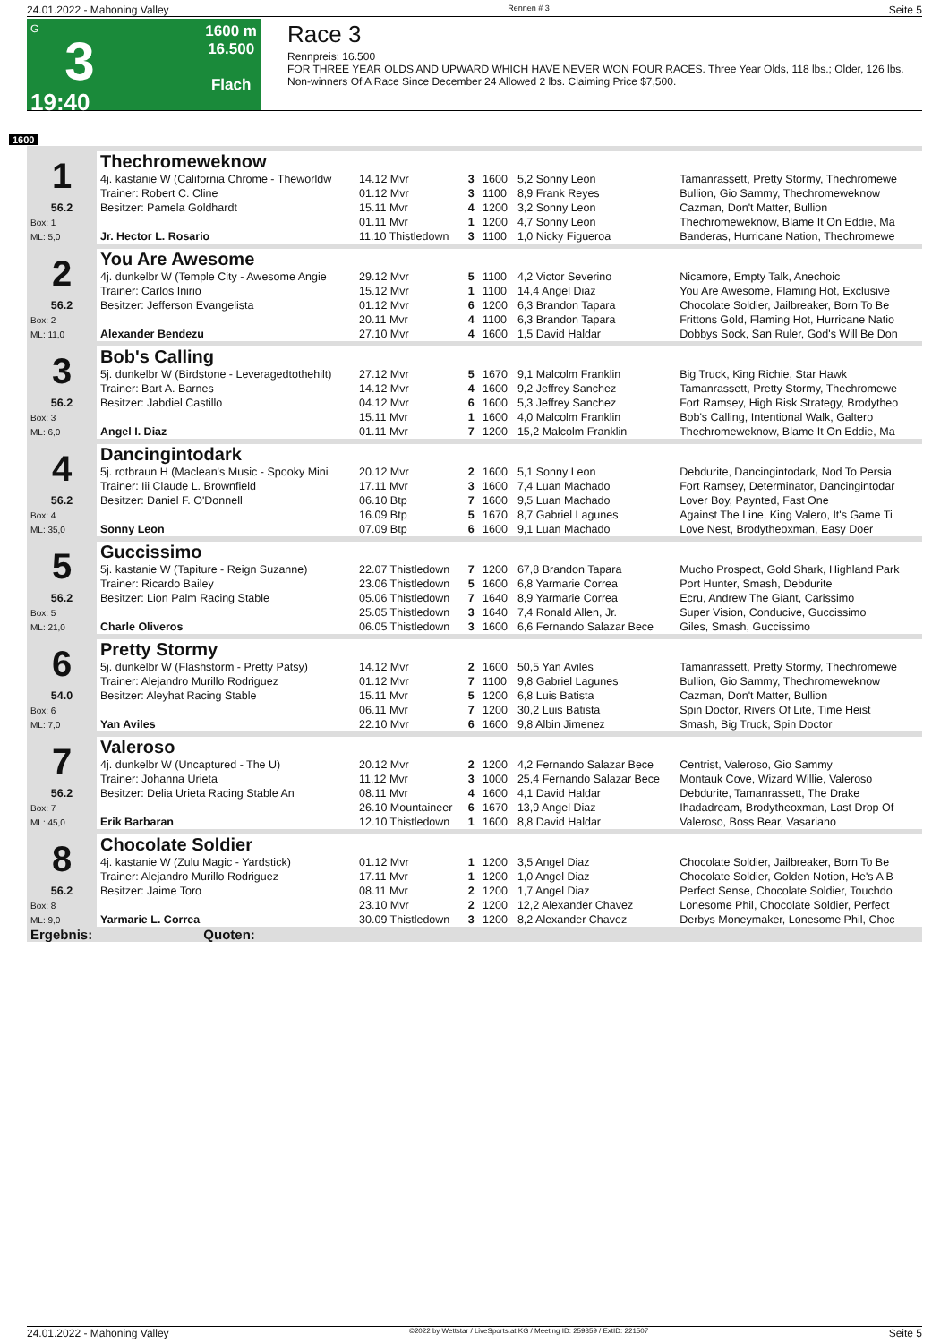24.01.2022 - Mahoning Valley Rennen # 3 Seite 5
G
3
19:40
1600 m
16.500
Flach
Race 3
Rennpreis: 16.500
FOR THREE YEAR OLDS AND UPWARD WHICH HAVE NEVER WON FOUR RACES. Three Year Olds, 118 lbs.; Older, 126 lbs.
Non-winners Of A Race Since December 24 Allowed 2 lbs. Claiming Price $7,500.
1600
| 1 | Thechromeweknow | | | | | |
| | 4j. kastanie W (California Chrome - Theworldw | 14.12 Mvr | 3 | 1600 | 5,2 Sonny Leon | Tamanrassett, Pretty Stormy, Thechromewe |
| | Trainer: Robert C. Cline | 01.12 Mvr | 3 | 1100 | 8,9 Frank Reyes | Bullion, Gio Sammy, Thechromeweknow |
| 56.2 | Besitzer: Pamela Goldhardt | 15.11 Mvr | 4 | 1200 | 3,2 Sonny Leon | Cazman, Don't Matter, Bullion |
| Box: 1 | | 01.11 Mvr | 1 | 1200 | 4,7 Sonny Leon | Thechromeweknow, Blame It On Eddie, Ma |
| ML: 5,0 | Jr. Hector L. Rosario | 11.10 Thistledown | 3 | 1100 | 1,0 Nicky Figueroa | Banderas, Hurricane Nation, Thechromewe |
| 2 | You Are Awesome | | | | | |
| | 4j. dunkelbr W (Temple City - Awesome Angie | 29.12 Mvr | 5 | 1100 | 4,2 Victor Severino | Nicamore, Empty Talk, Anechoic |
| | Trainer: Carlos Inirio | 15.12 Mvr | 1 | 1100 | 14,4 Angel Diaz | You Are Awesome, Flaming Hot, Exclusive |
| 56.2 | Besitzer: Jefferson Evangelista | 01.12 Mvr | 6 | 1200 | 6,3 Brandon Tapara | Chocolate Soldier, Jailbreaker, Born To Be |
| Box: 2 | | 20.11 Mvr | 4 | 1100 | 6,3 Brandon Tapara | Frittons Gold, Flaming Hot, Hurricane Natio |
| ML: 11,0 | Alexander Bendezu | 27.10 Mvr | 4 | 1600 | 1,5 David Haldar | Dobbys Sock, San Ruler, God's Will Be Don |
| 3 | Bob's Calling | | | | | |
| | 5j. dunkelbr W (Birdstone - Leveragedtothehilt) | 27.12 Mvr | 5 | 1670 | 9,1 Malcolm Franklin | Big Truck, King Richie, Star Hawk |
| | Trainer: Bart A. Barnes | 14.12 Mvr | 4 | 1600 | 9,2 Jeffrey Sanchez | Tamanrassett, Pretty Stormy, Thechromewe |
| 56.2 | Besitzer: Jabdiel Castillo | 04.12 Mvr | 6 | 1600 | 5,3 Jeffrey Sanchez | Fort Ramsey, High Risk Strategy, Brodytheo |
| Box: 3 | | 15.11 Mvr | 1 | 1600 | 4,0 Malcolm Franklin | Bob's Calling, Intentional Walk, Galtero |
| ML: 6,0 | Angel I. Diaz | 01.11 Mvr | 7 | 1200 | 15,2 Malcolm Franklin | Thechromeweknow, Blame It On Eddie, Ma |
| 4 | Dancingintodark | | | | | |
| | 5j. rotbraun H (Maclean's Music - Spooky Mini | 20.12 Mvr | 2 | 1600 | 5,1 Sonny Leon | Debdurite, Dancingintodark, Nod To Persia |
| | Trainer: Iii Claude L. Brownfield | 17.11 Mvr | 3 | 1600 | 7,4 Luan Machado | Fort Ramsey, Determinator, Dancingintodar |
| 56.2 | Besitzer: Daniel F. O'Donnell | 06.10 Btp | 7 | 1600 | 9,5 Luan Machado | Lover Boy, Paynted, Fast One |
| Box: 4 | | 16.09 Btp | 5 | 1670 | 8,7 Gabriel Lagunes | Against The Line, King Valero, It's Game Ti |
| ML: 35,0 | Sonny Leon | 07.09 Btp | 6 | 1600 | 9,1 Luan Machado | Love Nest, Brodytheoxman, Easy Doer |
| 5 | Guccissimo | | | | | |
| | 5j. kastanie W (Tapiture - Reign Suzanne) | 22.07 Thistledown | 7 | 1200 | 67,8 Brandon Tapara | Mucho Prospect, Gold Shark, Highland Park |
| | Trainer: Ricardo Bailey | 23.06 Thistledown | 5 | 1600 | 6,8 Yarmarie Correa | Port Hunter, Smash, Debdurite |
| 56.2 | Besitzer: Lion Palm Racing Stable | 05.06 Thistledown | 7 | 1640 | 8,9 Yarmarie Correa | Ecru, Andrew The Giant, Carissimo |
| Box: 5 | | 25.05 Thistledown | 3 | 1640 | 7,4 Ronald Allen, Jr. | Super Vision, Conducive, Guccissimo |
| ML: 21,0 | Charle Oliveros | 06.05 Thistledown | 3 | 1600 | 6,6 Fernando Salazar Bece | Giles, Smash, Guccissimo |
| 6 | Pretty Stormy | | | | | |
| | 5j. dunkelbr W (Flashstorm - Pretty Patsy) | 14.12 Mvr | 2 | 1600 | 50,5 Yan Aviles | Tamanrassett, Pretty Stormy, Thechromewe |
| | Trainer: Alejandro Murillo Rodriguez | 01.12 Mvr | 7 | 1100 | 9,8 Gabriel Lagunes | Bullion, Gio Sammy, Thechromeweknow |
| 54.0 | Besitzer: Aleyhat Racing Stable | 15.11 Mvr | 5 | 1200 | 6,8 Luis Batista | Cazman, Don't Matter, Bullion |
| Box: 6 | | 06.11 Mvr | 7 | 1200 | 30,2 Luis Batista | Spin Doctor, Rivers Of Lite, Time Heist |
| ML: 7,0 | Yan Aviles | 22.10 Mvr | 6 | 1600 | 9,8 Albin Jimenez | Smash, Big Truck, Spin Doctor |
| 7 | Valeroso | | | | | |
| | 4j. dunkelbr W (Uncaptured - The U) | 20.12 Mvr | 2 | 1200 | 4,2 Fernando Salazar Bece | Centrist, Valeroso, Gio Sammy |
| | Trainer: Johanna Urieta | 11.12 Mvr | 3 | 1000 | 25,4 Fernando Salazar Bece | Montauk Cove, Wizard Willie, Valeroso |
| 56.2 | Besitzer: Delia Urieta Racing Stable An | 08.11 Mvr | 4 | 1600 | 4,1 David Haldar | Debdurite, Tamanrassett, The Drake |
| Box: 7 | | 26.10 Mountaineer | 6 | 1670 | 13,9 Angel Diaz | Ihadadream, Brodytheoxman, Last Drop Of |
| ML: 45,0 | Erik Barbaran | 12.10 Thistledown | 1 | 1600 | 8,8 David Haldar | Valeroso, Boss Bear, Vasariano |
| 8 | Chocolate Soldier | | | | | |
| | 4j. kastanie W (Zulu Magic - Yardstick) | 01.12 Mvr | 1 | 1200 | 3,5 Angel Diaz | Chocolate Soldier, Jailbreaker, Born To Be |
| | Trainer: Alejandro Murillo Rodriguez | 17.11 Mvr | 1 | 1200 | 1,0 Angel Diaz | Chocolate Soldier, Golden Notion, He's A B |
| 56.2 | Besitzer: Jaime Toro | 08.11 Mvr | 2 | 1200 | 1,7 Angel Diaz | Perfect Sense, Chocolate Soldier, Touchdo |
| Box: 8 | | 23.10 Mvr | 2 | 1200 | 12,2 Alexander Chavez | Lonesome Phil, Chocolate Soldier, Perfect |
| ML: 9,0 | Yarmarie L. Correa | 30.09 Thistledown | 3 | 1200 | 8,2 Alexander Chavez | Derbys Moneymaker, Lonesome Phil, Choc |
| Ergebnis: Quoten: | | | | | | |
24.01.2022 - Mahoning Valley ©2022 by Wettstar / LiveSports.at KG / Meeting ID: 259359 / ExtID: 221507 Seite 5